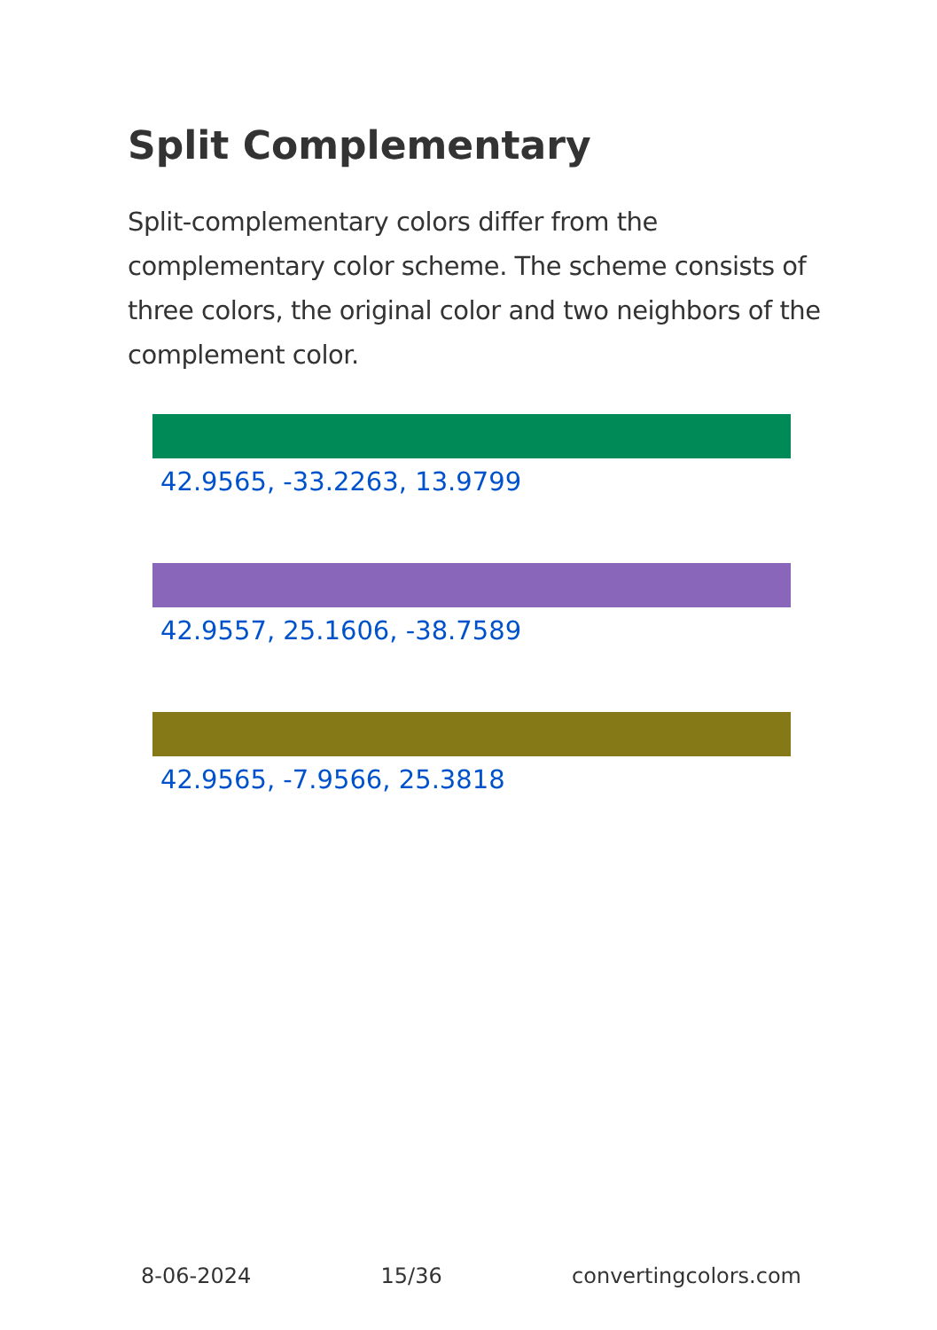Split Complementary
Split-complementary colors differ from the complementary color scheme. The scheme consists of three colors, the original color and two neighbors of the complement color.
42.9565, -33.2263, 13.9799
42.9557, 25.1606, -38.7589
42.9565, -7.9566, 25.3818
8-06-2024 15/36 convertingcolors.com